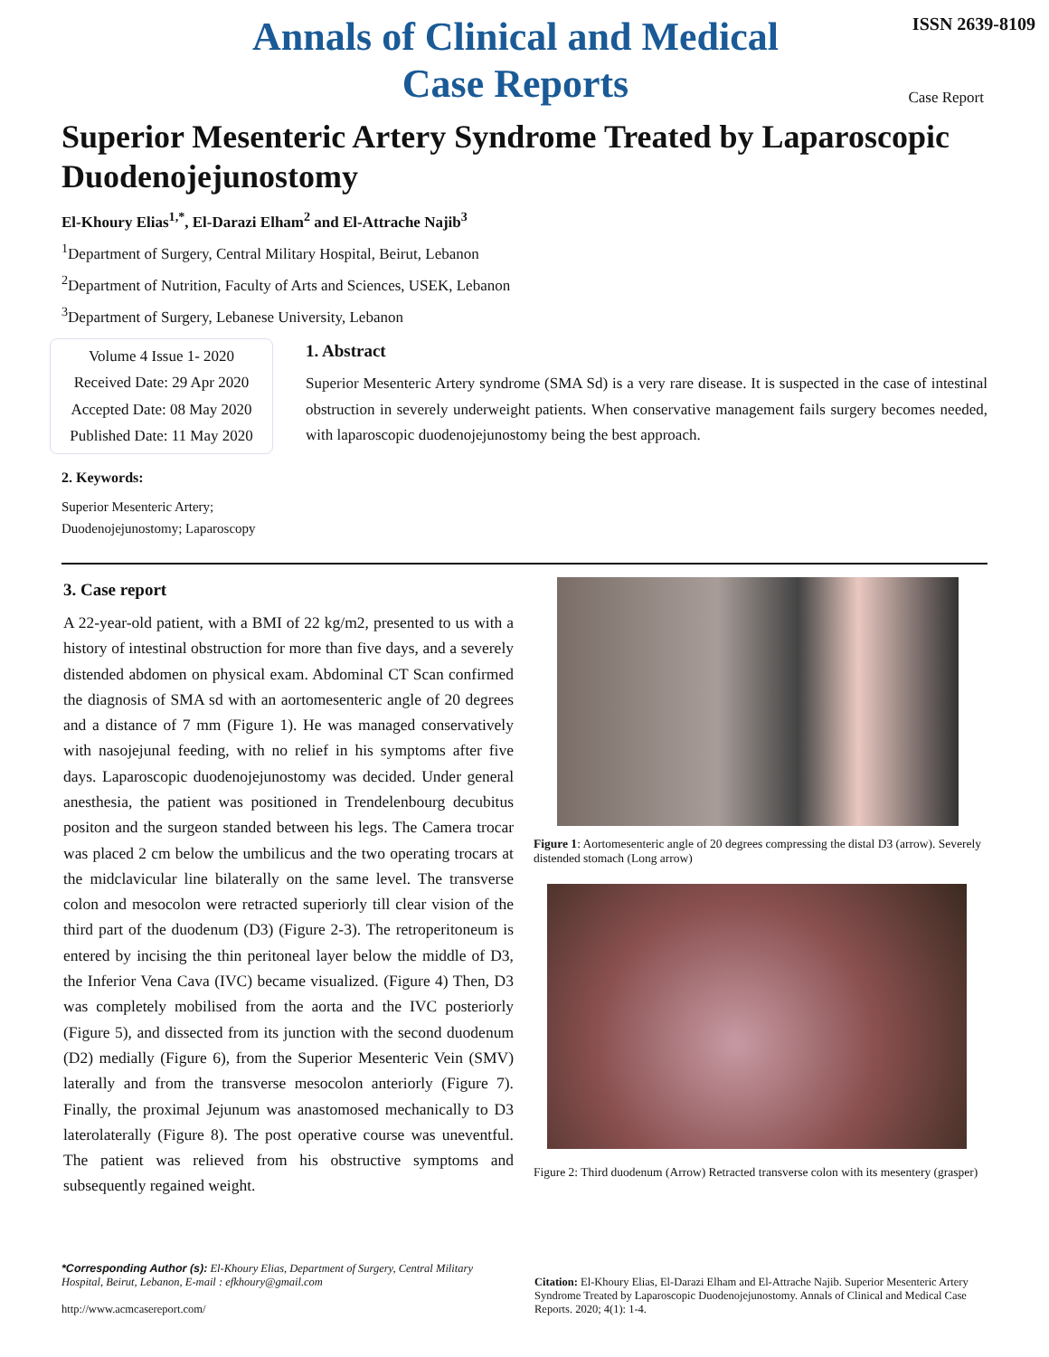Annals of Clinical and Medical Case Reports
ISSN 2639-8109
Case Report
Superior Mesenteric Artery Syndrome Treated by Laparoscopic Duodenojejunostomy
El-Khoury Elias<sup>1,*</sup>, El-Darazi Elham<sup>2</sup> and El-Attrache Najib<sup>3</sup>
<sup>1</sup> Department of Surgery, Central Military Hospital, Beirut, Lebanon
<sup>2</sup> Department of Nutrition, Faculty of Arts and Sciences, USEK, Lebanon
<sup>3</sup> Department of Surgery, Lebanese University, Lebanon
Volume 4 Issue 1- 2020
Received Date: 29 Apr 2020
Accepted Date: 08 May 2020
Published Date: 11 May 2020
1. Abstract
Superior Mesenteric Artery syndrome (SMA Sd) is a very rare disease. It is suspected in the case of intestinal obstruction in severely underweight patients. When conservative management fails surgery becomes needed, with laparoscopic duodenojejunostomy being the best approach.
2. Keywords:
Superior Mesenteric Artery; Duodenojejunostomy; Laparoscopy
3. Case report
A 22-year-old patient, with a BMI of 22 kg/m2, presented to us with a history of intestinal obstruction for more than five days, and a severely distended abdomen on physical exam. Abdominal CT Scan confirmed the diagnosis of SMA sd with an aortomesenteric angle of 20 degrees and a distance of 7 mm (Figure 1). He was managed conservatively with nasojejunal feeding, with no relief in his symptoms after five days. Laparoscopic duodenojejunostomy was decided. Under general anesthesia, the patient was positioned in Trendelenbourg decubitus positon and the surgeon standed between his legs. The Camera trocar was placed 2 cm below the umbilicus and the two operating trocars at the midclavicular line bilaterally on the same level. The transverse colon and mesocolon were retracted superiorly till clear vision of the third part of the duodenum (D3) (Figure 2-3). The retroperitoneum is entered by incising the thin peritoneal layer below the middle of D3, the Inferior Vena Cava (IVC) became visualized. (Figure 4) Then, D3 was completely mobilised from the aorta and the IVC posteriorly (Figure 5), and dissected from its junction with the second duodenum (D2) medially (Figure 6), from the Superior Mesenteric Vein (SMV) laterally and from the transverse mesocolon anteriorly (Figure 7). Finally, the proximal Jejunum was anastomosed mechanically to D3 laterolaterally (Figure 8). The post operative course was uneventful. The patient was relieved from his obstructive symptoms and subsequently regained weight.
Figure 1: Aortomesenteric angle of 20 degrees compressing the distal D3 (arrow). Severely distended stomach (Long arrow)
Figure 2: Third duodenum (Arrow) Retracted transverse colon with its mesentery (grasper)
*Corresponding Author (s): El-Khoury Elias, Department of Surgery, Central Military Hospital, Beirut, Lebanon, E-mail : efkhoury@gmail.com
http://www.acmcasereport.com/
Citation: El-Khoury Elias, El-Darazi Elham and El-Attrache Najib. Superior Mesenteric Artery Syndrome Treated by Laparoscopic Duodenojejunostomy. Annals of Clinical and Medical Case Reports. 2020; 4(1): 1-4.